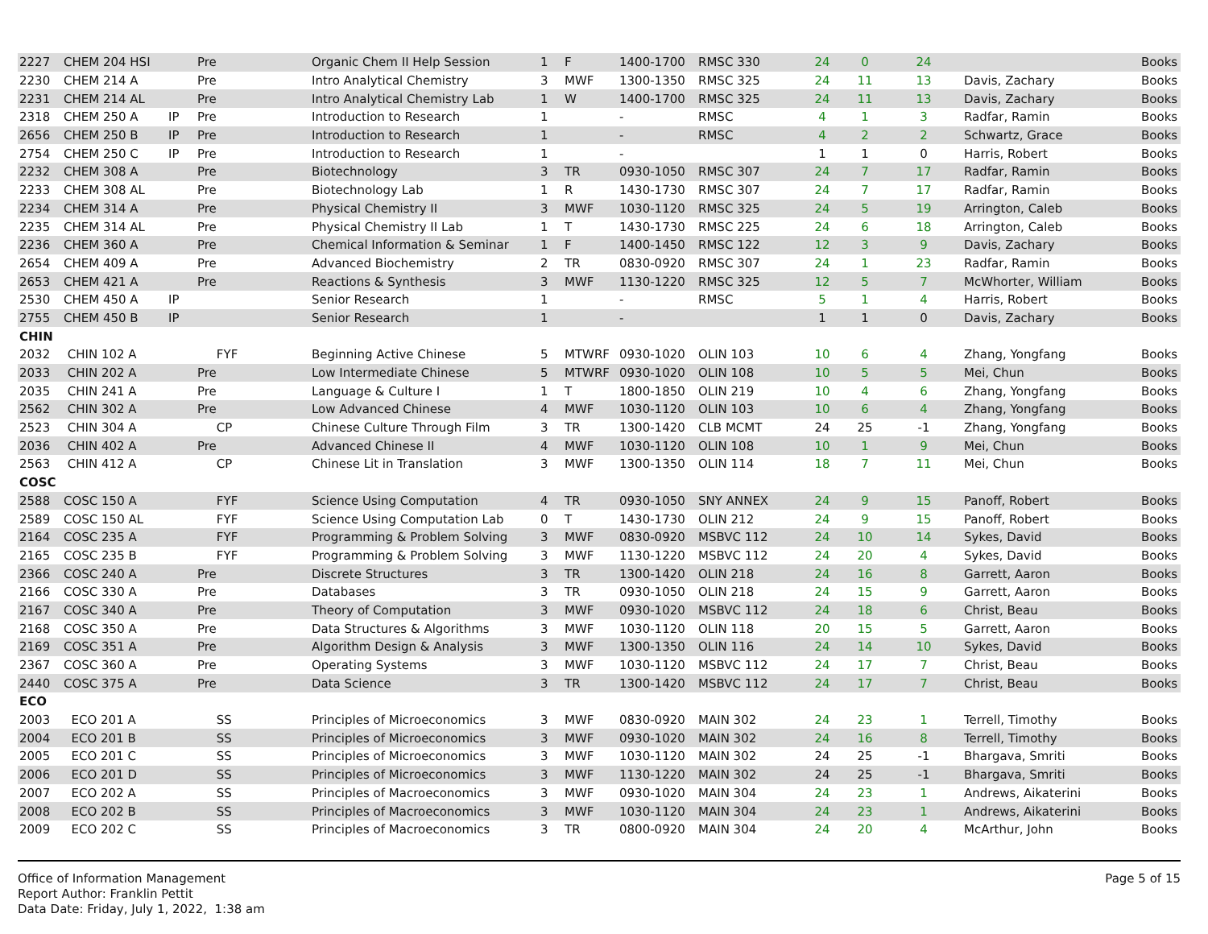| 2227 | CHEM 204 HSI | | Pre | Organic Chem II Help Session | 1 | F | 1400-1700 | RMSC 330 | 24 | 0 | 24 | | Books |
| 2230 | CHEM 214 A | | Pre | Intro Analytical Chemistry | 3 | MWF | 1300-1350 | RMSC 325 | 24 | 11 | 13 | Davis, Zachary | Books |
| 2231 | CHEM 214 AL | | Pre | Intro Analytical Chemistry Lab | 1 | W | 1400-1700 | RMSC 325 | 24 | 11 | 13 | Davis, Zachary | Books |
| 2318 | CHEM 250 A | IP | Pre | Introduction to Research | 1 | | - | RMSC | 4 | 1 | 3 | Radfar, Ramin | Books |
| 2656 | CHEM 250 B | IP | Pre | Introduction to Research | 1 | | - | RMSC | 4 | 2 | 2 | Schwartz, Grace | Books |
| 2754 | CHEM 250 C | IP | Pre | Introduction to Research | 1 | | - | | 1 | 1 | 0 | Harris, Robert | Books |
| 2232 | CHEM 308 A | | Pre | Biotechnology | 3 | TR | 0930-1050 | RMSC 307 | 24 | 7 | 17 | Radfar, Ramin | Books |
| 2233 | CHEM 308 AL | | Pre | Biotechnology Lab | 1 | R | 1430-1730 | RMSC 307 | 24 | 7 | 17 | Radfar, Ramin | Books |
| 2234 | CHEM 314 A | | Pre | Physical Chemistry II | 3 | MWF | 1030-1120 | RMSC 325 | 24 | 5 | 19 | Arrington, Caleb | Books |
| 2235 | CHEM 314 AL | | Pre | Physical Chemistry II Lab | 1 | T | 1430-1730 | RMSC 225 | 24 | 6 | 18 | Arrington, Caleb | Books |
| 2236 | CHEM 360 A | | Pre | Chemical Information & Seminar | 1 | F | 1400-1450 | RMSC 122 | 12 | 3 | 9 | Davis, Zachary | Books |
| 2654 | CHEM 409 A | | Pre | Advanced Biochemistry | 2 | TR | 0830-0920 | RMSC 307 | 24 | 1 | 23 | Radfar, Ramin | Books |
| 2653 | CHEM 421 A | | Pre | Reactions & Synthesis | 3 | MWF | 1130-1220 | RMSC 325 | 12 | 5 | 7 | McWhorter, William | Books |
| 2530 | CHEM 450 A | IP | | Senior Research | 1 | | - | RMSC | 5 | 1 | 4 | Harris, Robert | Books |
| 2755 | CHEM 450 B | IP | | Senior Research | 1 | | - | | 1 | 1 | 0 | Davis, Zachary | Books |
| CHIN | | | | | | | | | | | | | |
| 2032 | CHIN 102 A | | FYF | Beginning Active Chinese | 5 | MTWRF | 0930-1020 | OLIN 103 | 10 | 6 | 4 | Zhang, Yongfang | Books |
| 2033 | CHIN 202 A | | Pre | Low Intermediate Chinese | 5 | MTWRF | 0930-1020 | OLIN 108 | 10 | 5 | 5 | Mei, Chun | Books |
| 2035 | CHIN 241 A | | Pre | Language & Culture I | 1 | T | 1800-1850 | OLIN 219 | 10 | 4 | 6 | Zhang, Yongfang | Books |
| 2562 | CHIN 302 A | | Pre | Low Advanced Chinese | 4 | MWF | 1030-1120 | OLIN 103 | 10 | 6 | 4 | Zhang, Yongfang | Books |
| 2523 | CHIN 304 A | | CP | Chinese Culture Through Film | 3 | TR | 1300-1420 | CLB MCMT | 24 | 25 | -1 | Zhang, Yongfang | Books |
| 2036 | CHIN 402 A | | Pre | Advanced Chinese II | 4 | MWF | 1030-1120 | OLIN 108 | 10 | 1 | 9 | Mei, Chun | Books |
| 2563 | CHIN 412 A | | CP | Chinese Lit in Translation | 3 | MWF | 1300-1350 | OLIN 114 | 18 | 7 | 11 | Mei, Chun | Books |
| COSC | | | | | | | | | | | | | |
| 2588 | COSC 150 A | | FYF | Science Using Computation | 4 | TR | 0930-1050 | SNY ANNEX | 24 | 9 | 15 | Panoff, Robert | Books |
| 2589 | COSC 150 AL | | FYF | Science Using Computation Lab | 0 | T | 1430-1730 | OLIN 212 | 24 | 9 | 15 | Panoff, Robert | Books |
| 2164 | COSC 235 A | | FYF | Programming & Problem Solving | 3 | MWF | 0830-0920 | MSBVC 112 | 24 | 10 | 14 | Sykes, David | Books |
| 2165 | COSC 235 B | | FYF | Programming & Problem Solving | 3 | MWF | 1130-1220 | MSBVC 112 | 24 | 20 | 4 | Sykes, David | Books |
| 2366 | COSC 240 A | | Pre | Discrete Structures | 3 | TR | 1300-1420 | OLIN 218 | 24 | 16 | 8 | Garrett, Aaron | Books |
| 2166 | COSC 330 A | | Pre | Databases | 3 | TR | 0930-1050 | OLIN 218 | 24 | 15 | 9 | Garrett, Aaron | Books |
| 2167 | COSC 340 A | | Pre | Theory of Computation | 3 | MWF | 0930-1020 | MSBVC 112 | 24 | 18 | 6 | Christ, Beau | Books |
| 2168 | COSC 350 A | | Pre | Data Structures & Algorithms | 3 | MWF | 1030-1120 | OLIN 118 | 20 | 15 | 5 | Garrett, Aaron | Books |
| 2169 | COSC 351 A | | Pre | Algorithm Design & Analysis | 3 | MWF | 1300-1350 | OLIN 116 | 24 | 14 | 10 | Sykes, David | Books |
| 2367 | COSC 360 A | | Pre | Operating Systems | 3 | MWF | 1030-1120 | MSBVC 112 | 24 | 17 | 7 | Christ, Beau | Books |
| 2440 | COSC 375 A | | Pre | Data Science | 3 | TR | 1300-1420 | MSBVC 112 | 24 | 17 | 7 | Christ, Beau | Books |
| ECO | | | | | | | | | | | | | |
| 2003 | ECO 201 A | | SS | Principles of Microeconomics | 3 | MWF | 0830-0920 | MAIN 302 | 24 | 23 | 1 | Terrell, Timothy | Books |
| 2004 | ECO 201 B | | SS | Principles of Microeconomics | 3 | MWF | 0930-1020 | MAIN 302 | 24 | 16 | 8 | Terrell, Timothy | Books |
| 2005 | ECO 201 C | | SS | Principles of Microeconomics | 3 | MWF | 1030-1120 | MAIN 302 | 24 | 25 | -1 | Bhargava, Smriti | Books |
| 2006 | ECO 201 D | | SS | Principles of Microeconomics | 3 | MWF | 1130-1220 | MAIN 302 | 24 | 25 | -1 | Bhargava, Smriti | Books |
| 2007 | ECO 202 A | | SS | Principles of Macroeconomics | 3 | MWF | 0930-1020 | MAIN 304 | 24 | 23 | 1 | Andrews, Aikaterini | Books |
| 2008 | ECO 202 B | | SS | Principles of Macroeconomics | 3 | MWF | 1030-1120 | MAIN 304 | 24 | 23 | 1 | Andrews, Aikaterini | Books |
| 2009 | ECO 202 C | | SS | Principles of Macroeconomics | 3 | TR | 0800-0920 | MAIN 304 | 24 | 20 | 4 | McArthur, John | Books |
Office of Information Management
Report Author: Franklin Pettit
Data Date: Friday, July 1, 2022, 1:38 am
Page 5 of 15